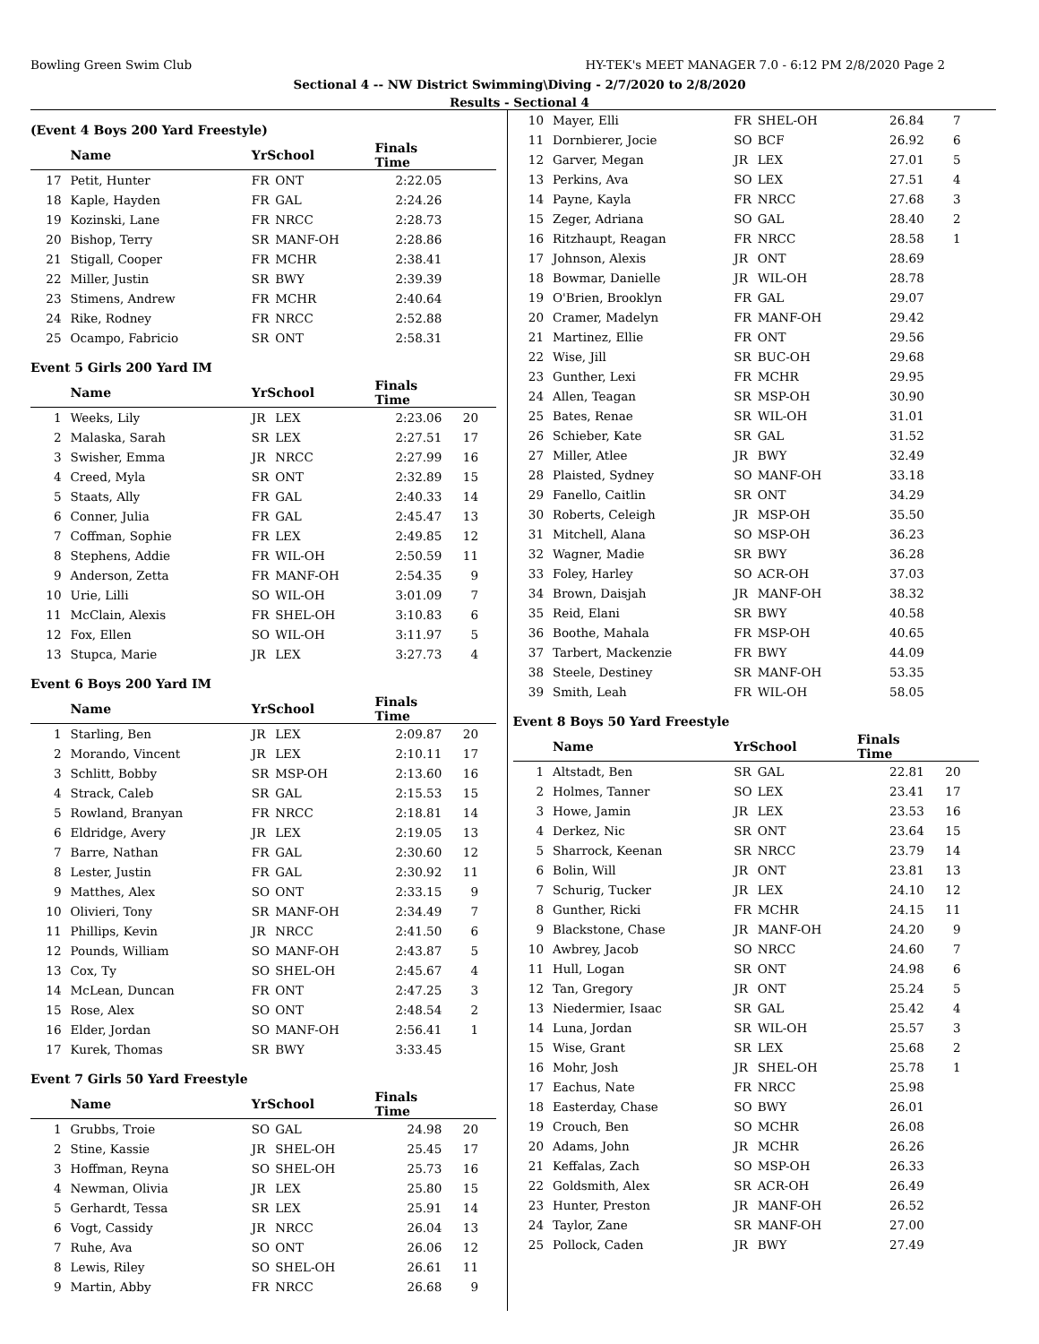Bowling Green Swim Club HY-TEK's MEET MANAGER 7.0 - 6:12 PM 2/8/2020 Page 2
Sectional 4 -- NW District Swimming\Diving - 2/7/2020 to 2/8/2020
Results - Sectional 4
(Event 4 Boys 200 Yard Freestyle)
| | Name | YrSchool | | Finals Time | |
| --- | --- | --- | --- | --- | --- |
| 17 | Petit, Hunter | FR | ONT | 2:22.05 | |
| 18 | Kaple, Hayden | FR | GAL | 2:24.26 | |
| 19 | Kozinski, Lane | FR | NRCC | 2:28.73 | |
| 20 | Bishop, Terry | SR | MANF-OH | 2:28.86 | |
| 21 | Stigall, Cooper | FR | MCHR | 2:38.41 | |
| 22 | Miller, Justin | SR | BWY | 2:39.39 | |
| 23 | Stimens, Andrew | FR | MCHR | 2:40.64 | |
| 24 | Rike, Rodney | FR | NRCC | 2:52.88 | |
| 25 | Ocampo, Fabricio | SR | ONT | 2:58.31 | |
Event 5 Girls 200 Yard IM
| | Name | YrSchool | | Finals Time | |
| --- | --- | --- | --- | --- | --- |
| 1 | Weeks, Lily | JR | LEX | 2:23.06 | 20 |
| 2 | Malaska, Sarah | SR | LEX | 2:27.51 | 17 |
| 3 | Swisher, Emma | JR | NRCC | 2:27.99 | 16 |
| 4 | Creed, Myla | SR | ONT | 2:32.89 | 15 |
| 5 | Staats, Ally | FR | GAL | 2:40.33 | 14 |
| 6 | Conner, Julia | FR | GAL | 2:45.47 | 13 |
| 7 | Coffman, Sophie | FR | LEX | 2:49.85 | 12 |
| 8 | Stephens, Addie | FR | WIL-OH | 2:50.59 | 11 |
| 9 | Anderson, Zetta | FR | MANF-OH | 2:54.35 | 9 |
| 10 | Urie, Lilli | SO | WIL-OH | 3:01.09 | 7 |
| 11 | McClain, Alexis | FR | SHEL-OH | 3:10.83 | 6 |
| 12 | Fox, Ellen | SO | WIL-OH | 3:11.97 | 5 |
| 13 | Stupca, Marie | JR | LEX | 3:27.73 | 4 |
Event 6 Boys 200 Yard IM
| | Name | YrSchool | | Finals Time | |
| --- | --- | --- | --- | --- | --- |
| 1 | Starling, Ben | JR | LEX | 2:09.87 | 20 |
| 2 | Morando, Vincent | JR | LEX | 2:10.11 | 17 |
| 3 | Schlitt, Bobby | SR | MSP-OH | 2:13.60 | 16 |
| 4 | Strack, Caleb | SR | GAL | 2:15.53 | 15 |
| 5 | Rowland, Branyan | FR | NRCC | 2:18.81 | 14 |
| 6 | Eldridge, Avery | JR | LEX | 2:19.05 | 13 |
| 7 | Barre, Nathan | FR | GAL | 2:30.60 | 12 |
| 8 | Lester, Justin | FR | GAL | 2:30.92 | 11 |
| 9 | Matthes, Alex | SO | ONT | 2:33.15 | 9 |
| 10 | Olivieri, Tony | SR | MANF-OH | 2:34.49 | 7 |
| 11 | Phillips, Kevin | JR | NRCC | 2:41.50 | 6 |
| 12 | Pounds, William | SO | MANF-OH | 2:43.87 | 5 |
| 13 | Cox, Ty | SO | SHEL-OH | 2:45.67 | 4 |
| 14 | McLean, Duncan | FR | ONT | 2:47.25 | 3 |
| 15 | Rose, Alex | SO | ONT | 2:48.54 | 2 |
| 16 | Elder, Jordan | SO | MANF-OH | 2:56.41 | 1 |
| 17 | Kurek, Thomas | SR | BWY | 3:33.45 | |
Event 7 Girls 50 Yard Freestyle
| | Name | YrSchool | | Finals Time | |
| --- | --- | --- | --- | --- | --- |
| 1 | Grubbs, Troie | SO | GAL | 24.98 | 20 |
| 2 | Stine, Kassie | JR | SHEL-OH | 25.45 | 17 |
| 3 | Hoffman, Reyna | SO | SHEL-OH | 25.73 | 16 |
| 4 | Newman, Olivia | JR | LEX | 25.80 | 15 |
| 5 | Gerhardt, Tessa | SR | LEX | 25.91 | 14 |
| 6 | Vogt, Cassidy | JR | NRCC | 26.04 | 13 |
| 7 | Ruhe, Ava | SO | ONT | 26.06 | 12 |
| 8 | Lewis, Riley | SO | SHEL-OH | 26.61 | 11 |
| 9 | Martin, Abby | FR | NRCC | 26.68 | 9 |
| 10 | Mayer, Elli | FR | SHEL-OH | 26.84 | 7 |
| 11 | Dornbierer, Jocie | SO | BCF | 26.92 | 6 |
| 12 | Garver, Megan | JR | LEX | 27.01 | 5 |
| 13 | Perkins, Ava | SO | LEX | 27.51 | 4 |
| 14 | Payne, Kayla | FR | NRCC | 27.68 | 3 |
| 15 | Zeger, Adriana | SO | GAL | 28.40 | 2 |
| 16 | Ritzhaupt, Reagan | FR | NRCC | 28.58 | 1 |
| 17 | Johnson, Alexis | JR | ONT | 28.69 | |
| 18 | Bowmar, Danielle | JR | WIL-OH | 28.78 | |
| 19 | O'Brien, Brooklyn | FR | GAL | 29.07 | |
| 20 | Cramer, Madelyn | FR | MANF-OH | 29.42 | |
| 21 | Martinez, Ellie | FR | ONT | 29.56 | |
| 22 | Wise, Jill | SR | BUC-OH | 29.68 | |
| 23 | Gunther, Lexi | FR | MCHR | 29.95 | |
| 24 | Allen, Teagan | SR | MSP-OH | 30.90 | |
| 25 | Bates, Renae | SR | WIL-OH | 31.01 | |
| 26 | Schieber, Kate | SR | GAL | 31.52 | |
| 27 | Miller, Atlee | JR | BWY | 32.49 | |
| 28 | Plaisted, Sydney | SO | MANF-OH | 33.18 | |
| 29 | Fanello, Caitlin | SR | ONT | 34.29 | |
| 30 | Roberts, Celeigh | JR | MSP-OH | 35.50 | |
| 31 | Mitchell, Alana | SO | MSP-OH | 36.23 | |
| 32 | Wagner, Madie | SR | BWY | 36.28 | |
| 33 | Foley, Harley | SO | ACR-OH | 37.03 | |
| 34 | Brown, Daisjah | JR | MANF-OH | 38.32 | |
| 35 | Reid, Elani | SR | BWY | 40.58 | |
| 36 | Boothe, Mahala | FR | MSP-OH | 40.65 | |
| 37 | Tarbert, Mackenzie | FR | BWY | 44.09 | |
| 38 | Steele, Destiney | SR | MANF-OH | 53.35 | |
| 39 | Smith, Leah | FR | WIL-OH | 58.05 | |
Event 8 Boys 50 Yard Freestyle
| | Name | YrSchool | | Finals Time | |
| --- | --- | --- | --- | --- | --- |
| 1 | Altstadt, Ben | SR | GAL | 22.81 | 20 |
| 2 | Holmes, Tanner | SO | LEX | 23.41 | 17 |
| 3 | Howe, Jamin | JR | LEX | 23.53 | 16 |
| 4 | Derkez, Nic | SR | ONT | 23.64 | 15 |
| 5 | Sharrock, Keenan | SR | NRCC | 23.79 | 14 |
| 6 | Bolin, Will | JR | ONT | 23.81 | 13 |
| 7 | Schurig, Tucker | JR | LEX | 24.10 | 12 |
| 8 | Gunther, Ricki | FR | MCHR | 24.15 | 11 |
| 9 | Blackstone, Chase | JR | MANF-OH | 24.20 | 9 |
| 10 | Awbrey, Jacob | SO | NRCC | 24.60 | 7 |
| 11 | Hull, Logan | SR | ONT | 24.98 | 6 |
| 12 | Tan, Gregory | JR | ONT | 25.24 | 5 |
| 13 | Niedermier, Isaac | SR | GAL | 25.42 | 4 |
| 14 | Luna, Jordan | SR | WIL-OH | 25.57 | 3 |
| 15 | Wise, Grant | SR | LEX | 25.68 | 2 |
| 16 | Mohr, Josh | JR | SHEL-OH | 25.78 | 1 |
| 17 | Eachus, Nate | FR | NRCC | 25.98 | |
| 18 | Easterday, Chase | SO | BWY | 26.01 | |
| 19 | Crouch, Ben | SO | MCHR | 26.08 | |
| 20 | Adams, John | JR | MCHR | 26.26 | |
| 21 | Keffalas, Zach | SO | MSP-OH | 26.33 | |
| 22 | Goldsmith, Alex | SR | ACR-OH | 26.49 | |
| 23 | Hunter, Preston | JR | MANF-OH | 26.52 | |
| 24 | Taylor, Zane | SR | MANF-OH | 27.00 | |
| 25 | Pollock, Caden | JR | BWY | 27.49 | |